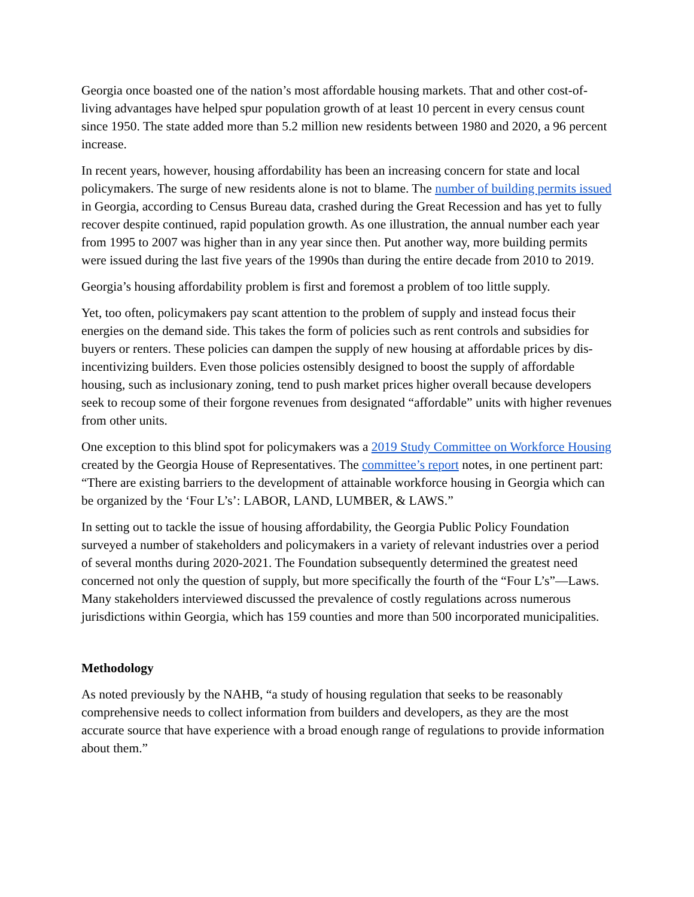Georgia once boasted one of the nation’s most affordable housing markets. That and other cost-of-living advantages have helped spur population growth of at least 10 percent in every census count since 1950. The state added more than 5.2 million new residents between 1980 and 2020, a 96 percent increase.
In recent years, however, housing affordability has been an increasing concern for state and local policymakers. The surge of new residents alone is not to blame. The number of building permits issued in Georgia, according to Census Bureau data, crashed during the Great Recession and has yet to fully recover despite continued, rapid population growth. As one illustration, the annual number each year from 1995 to 2007 was higher than in any year since then. Put another way, more building permits were issued during the last five years of the 1990s than during the entire decade from 2010 to 2019.
Georgia’s housing affordability problem is first and foremost a problem of too little supply.
Yet, too often, policymakers pay scant attention to the problem of supply and instead focus their energies on the demand side. This takes the form of policies such as rent controls and subsidies for buyers or renters. These policies can dampen the supply of new housing at affordable prices by dis-incentivizing builders. Even those policies ostensibly designed to boost the supply of affordable housing, such as inclusionary zoning, tend to push market prices higher overall because developers seek to recoup some of their forgone revenues from designated “affordable” units with higher revenues from other units.
One exception to this blind spot for policymakers was a 2019 Study Committee on Workforce Housing created by the Georgia House of Representatives. The committee’s report notes, in one pertinent part: “There are existing barriers to the development of attainable workforce housing in Georgia which can be organized by the ‘Four L’s’: LABOR, LAND, LUMBER, & LAWS.”
In setting out to tackle the issue of housing affordability, the Georgia Public Policy Foundation surveyed a number of stakeholders and policymakers in a variety of relevant industries over a period of several months during 2020-2021. The Foundation subsequently determined the greatest need concerned not only the question of supply, but more specifically the fourth of the “Four L’s”—Laws. Many stakeholders interviewed discussed the prevalence of costly regulations across numerous jurisdictions within Georgia, which has 159 counties and more than 500 incorporated municipalities.
Methodology
As noted previously by the NAHB, “a study of housing regulation that seeks to be reasonably comprehensive needs to collect information from builders and developers, as they are the most accurate source that have experience with a broad enough range of regulations to provide information about them.”